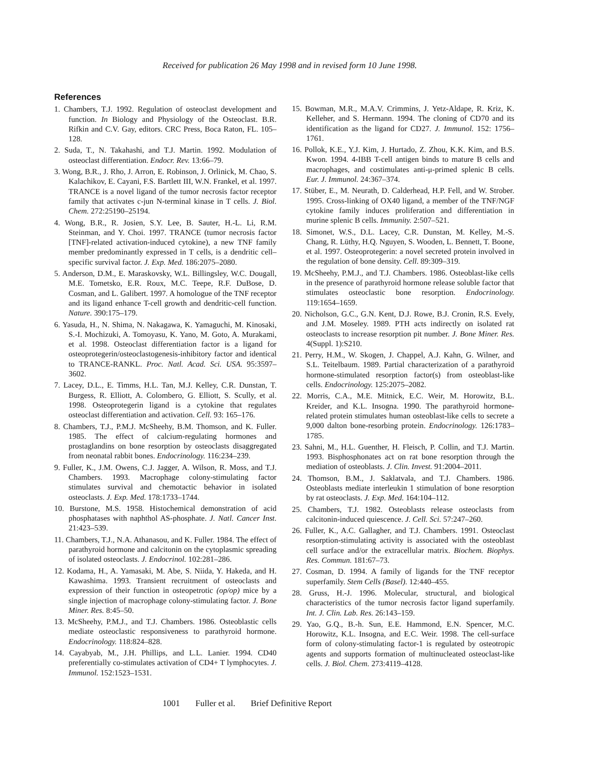Received for publication 26 May 1998 and in revised form 10 June 1998.
References
1. Chambers, T.J. 1992. Regulation of osteoclast development and function. In Biology and Physiology of the Osteoclast. B.R. Rifkin and C.V. Gay, editors. CRC Press, Boca Raton, FL. 105–128.
2. Suda, T., N. Takahashi, and T.J. Martin. 1992. Modulation of osteoclast differentiation. Endocr. Rev. 13:66–79.
3. Wong, B.R., J. Rho, J. Arron, E. Robinson, J. Orlinick, M. Chao, S. Kalachikov, E. Cayani, F.S. Bartlett III, W.N. Frankel, et al. 1997. TRANCE is a novel ligand of the tumor necrosis factor receptor family that activates c-jun N-terminal kinase in T cells. J. Biol. Chem. 272:25190–25194.
4. Wong, B.R., R. Josien, S.Y. Lee, B. Sauter, H.-L. Li, R.M. Steinman, and Y. Choi. 1997. TRANCE (tumor necrosis factor [TNF]-related activation-induced cytokine), a new TNF family member predominantly expressed in T cells, is a dendritic cell–specific survival factor. J. Exp. Med. 186:2075–2080.
5. Anderson, D.M., E. Maraskovsky, W.L. Billingsley, W.C. Dougall, M.E. Tometsko, E.R. Roux, M.C. Teepe, R.F. DuBose, D. Cosman, and L. Galibert. 1997. A homologue of the TNF receptor and its ligand enhance T-cell growth and dendritic-cell function. Nature. 390:175–179.
6. Yasuda, H., N. Shima, N. Nakagawa, K. Yamaguchi, M. Kinosaki, S.-I. Mochizuki, A. Tomoyasu, K. Yano, M. Goto, A. Murakami, et al. 1998. Osteoclast differentiation factor is a ligand for osteoprotegerin/osteoclastogenesis-inhibitory factor and identical to TRANCE-RANKL. Proc. Natl. Acad. Sci. USA. 95:3597–3602.
7. Lacey, D.L., E. Timms, H.L. Tan, M.J. Kelley, C.R. Dunstan, T. Burgess, R. Elliott, A. Colombero, G. Elliott, S. Scully, et al. 1998. Osteoprotegerin ligand is a cytokine that regulates osteoclast differentiation and activation. Cell. 93: 165–176.
8. Chambers, T.J., P.M.J. McSheehy, B.M. Thomson, and K. Fuller. 1985. The effect of calcium-regulating hormones and prostaglandins on bone resorption by osteoclasts disaggregated from neonatal rabbit bones. Endocrinology. 116:234–239.
9. Fuller, K., J.M. Owens, C.J. Jagger, A. Wilson, R. Moss, and T.J. Chambers. 1993. Macrophage colony-stimulating factor stimulates survival and chemotactic behavior in isolated osteoclasts. J. Exp. Med. 178:1733–1744.
10. Burstone, M.S. 1958. Histochemical demonstration of acid phosphatases with naphthol AS-phosphate. J. Natl. Cancer Inst. 21:423–539.
11. Chambers, T.J., N.A. Athanasou, and K. Fuller. 1984. The effect of parathyroid hormone and calcitonin on the cytoplasmic spreading of isolated osteoclasts. J. Endocrinol. 102:281–286.
12. Kodama, H., A. Yamasaki, M. Abe, S. Niida, Y. Hakeda, and H. Kawashima. 1993. Transient recruitment of osteoclasts and expression of their function in osteopetrotic (op/op) mice by a single injection of macrophage colony-stimulating factor. J. Bone Miner. Res. 8:45–50.
13. McSheehy, P.M.J., and T.J. Chambers. 1986. Osteoblastic cells mediate osteoclastic responsiveness to parathyroid hormone. Endocrinology. 118:824–828.
14. Cayabyab, M., J.H. Phillips, and L.L. Lanier. 1994. CD40 preferentially co-stimulates activation of CD4+ T lymphocytes. J. Immunol. 152:1523–1531.
15. Bowman, M.R., M.A.V. Crimmins, J. Yetz-Aldape, R. Kriz, K. Kelleher, and S. Hermann. 1994. The cloning of CD70 and its identification as the ligand for CD27. J. Immunol. 152: 1756–1761.
16. Pollok, K.E., Y.J. Kim, J. Hurtado, Z. Zhou, K.K. Kim, and B.S. Kwon. 1994. 4-IBB T-cell antigen binds to mature B cells and macrophages, and costimulates anti-μ-primed splenic B cells. Eur. J. Immunol. 24:367–374.
17. Stüber, E., M. Neurath, D. Calderhead, H.P. Fell, and W. Strober. 1995. Cross-linking of OX40 ligand, a member of the TNF/NGF cytokine family induces proliferation and differentiation in murine splenic B cells. Immunity. 2:507–521.
18. Simonet, W.S., D.L. Lacey, C.R. Dunstan, M. Kelley, M.-S. Chang, R. Lüthy, H.Q. Nguyen, S. Wooden, L. Bennett, T. Boone, et al. 1997. Osteoprotegerin: a novel secreted protein involved in the regulation of bone density. Cell. 89:309–319.
19. McSheehy, P.M.J., and T.J. Chambers. 1986. Osteoblast-like cells in the presence of parathyroid hormone release soluble factor that stimulates osteoclastic bone resorption. Endocrinology. 119:1654–1659.
20. Nicholson, G.C., G.N. Kent, D.J. Rowe, B.J. Cronin, R.S. Evely, and J.M. Moseley. 1989. PTH acts indirectly on isolated rat osteoclasts to increase resorption pit number. J. Bone Miner. Res. 4(Suppl. 1):S210.
21. Perry, H.M., W. Skogen, J. Chappel, A.J. Kahn, G. Wilner, and S.L. Teitelbaum. 1989. Partial characterization of a parathyroid hormone-stimulated resorption factor(s) from osteoblast-like cells. Endocrinology. 125:2075–2082.
22. Morris, C.A., M.E. Mitnick, E.C. Weir, M. Horowitz, B.L. Kreider, and K.L. Insogna. 1990. The parathyroid hormone-related protein stimulates human osteoblast-like cells to secrete a 9,000 dalton bone-resorbing protein. Endocrinology. 126:1783–1785.
23. Sahni, M., H.L. Guenther, H. Fleisch, P. Collin, and T.J. Martin. 1993. Bisphosphonates act on rat bone resorption through the mediation of osteoblasts. J. Clin. Invest. 91:2004–2011.
24. Thomson, B.M., J. Saklatvala, and T.J. Chambers. 1986. Osteoblasts mediate interleukin 1 stimulation of bone resorption by rat osteoclasts. J. Exp. Med. 164:104–112.
25. Chambers, T.J. 1982. Osteoblasts release osteoclasts from calcitonin-induced quiescence. J. Cell. Sci. 57:247–260.
26. Fuller, K., A.C. Gallagher, and T.J. Chambers. 1991. Osteoclast resorption-stimulating activity is associated with the osteoblast cell surface and/or the extracellular matrix. Biochem. Biophys. Res. Commun. 181:67–73.
27. Cosman, D. 1994. A family of ligands for the TNF receptor superfamily. Stem Cells (Basel). 12:440–455.
28. Gruss, H.-J. 1996. Molecular, structural, and biological characteristics of the tumor necrosis factor ligand superfamily. Int. J. Clin. Lab. Res. 26:143–159.
29. Yao, G.Q., B.-h. Sun, E.E. Hammond, E.N. Spencer, M.C. Horowitz, K.L. Insogna, and E.C. Weir. 1998. The cell-surface form of colony-stimulating factor-1 is regulated by osteotropic agents and supports formation of multinucleated osteoclast-like cells. J. Biol. Chem. 273:4119–4128.
1001 Fuller et al. Brief Definitive Report